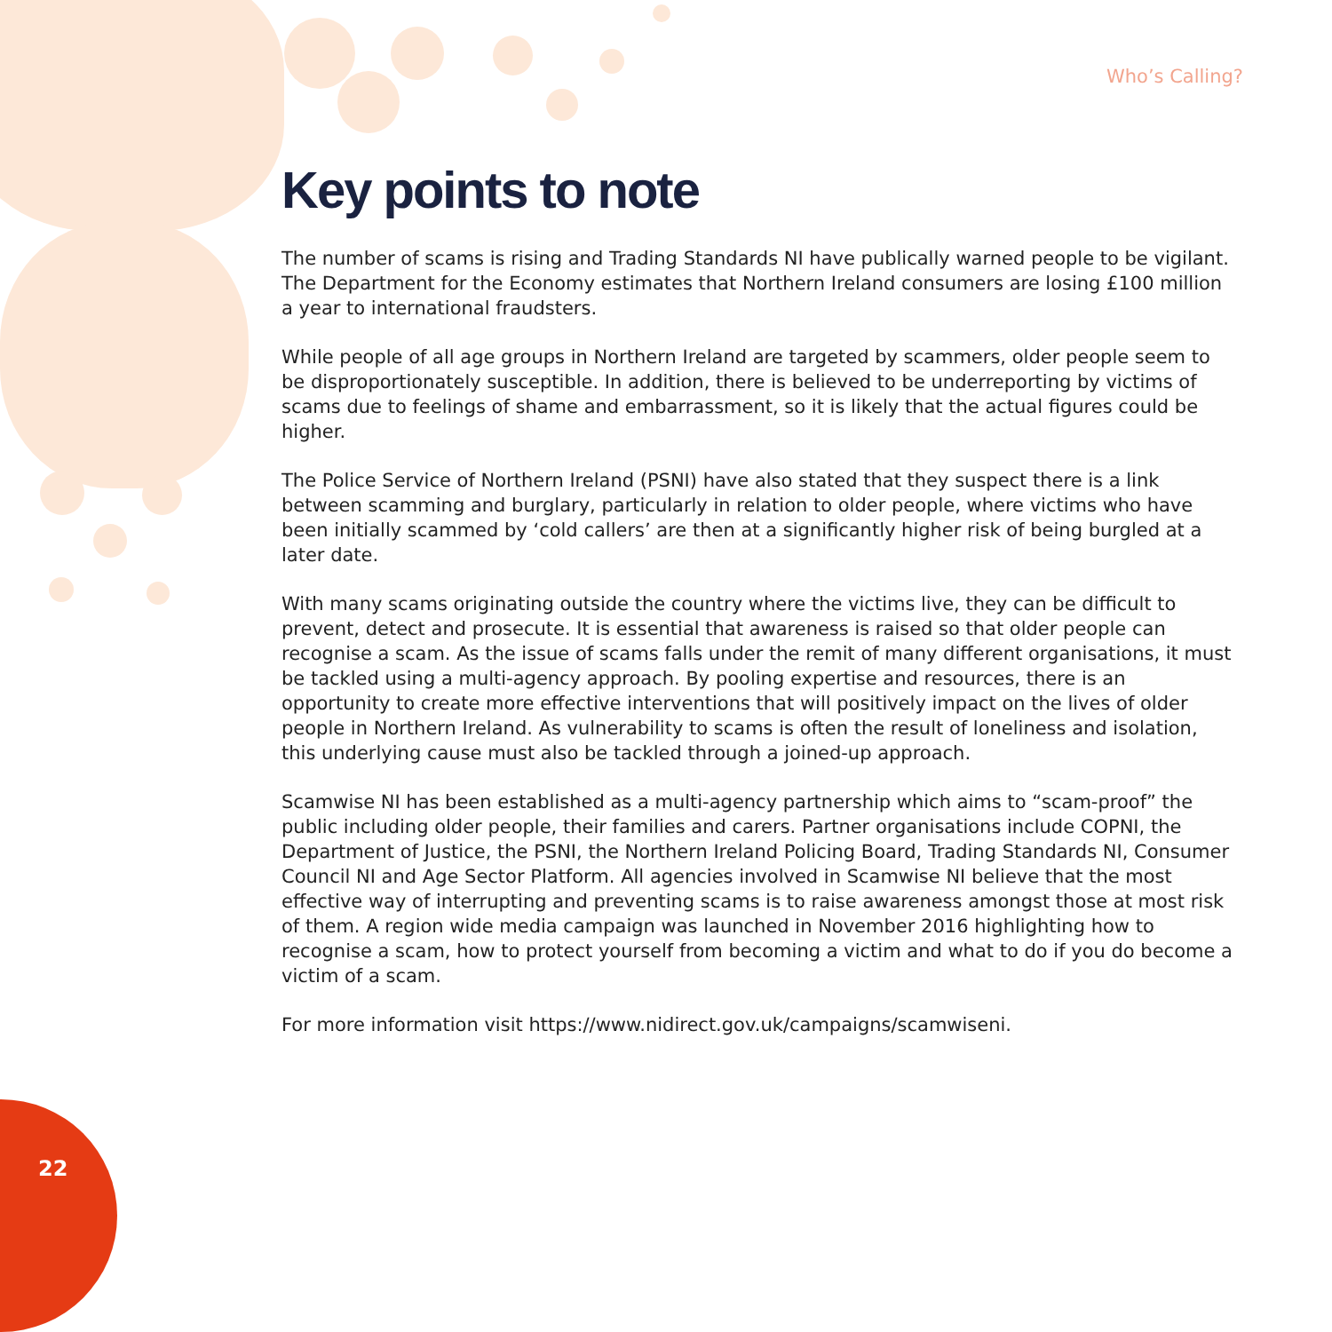Who’s Calling?
Key points to note
The number of scams is rising and Trading Standards NI have publically warned people to be vigilant. The Department for the Economy estimates that Northern Ireland consumers are losing £100 million a year to international fraudsters.
While people of all age groups in Northern Ireland are targeted by scammers, older people seem to be disproportionately susceptible. In addition, there is believed to be underreporting by victims of scams due to feelings of shame and embarrassment, so it is likely that the actual figures could be higher.
The Police Service of Northern Ireland (PSNI) have also stated that they suspect there is a link between scamming and burglary, particularly in relation to older people, where victims who have been initially scammed by ‘cold callers’ are then at a significantly higher risk of being burgled at a later date.
With many scams originating outside the country where the victims live, they can be difficult to prevent, detect and prosecute. It is essential that awareness is raised so that older people can recognise a scam. As the issue of scams falls under the remit of many different organisations, it must be tackled using a multi-agency approach. By pooling expertise and resources, there is an opportunity to create more effective interventions that will positively impact on the lives of older people in Northern Ireland. As vulnerability to scams is often the result of loneliness and isolation, this underlying cause must also be tackled through a joined-up approach.
Scamwise NI has been established as a multi-agency partnership which aims to “scam-proof” the public including older people, their families and carers. Partner organisations include COPNI, the Department of Justice, the PSNI, the Northern Ireland Policing Board, Trading Standards NI, Consumer Council NI and Age Sector Platform. All agencies involved in Scamwise NI believe that the most effective way of interrupting and preventing scams is to raise awareness amongst those at most risk of them. A region wide media campaign was launched in November 2016 highlighting how to recognise a scam, how to protect yourself from becoming a victim and what to do if you do become a victim of a scam.
For more information visit https://www.nidirect.gov.uk/campaigns/scamwiseni.
22